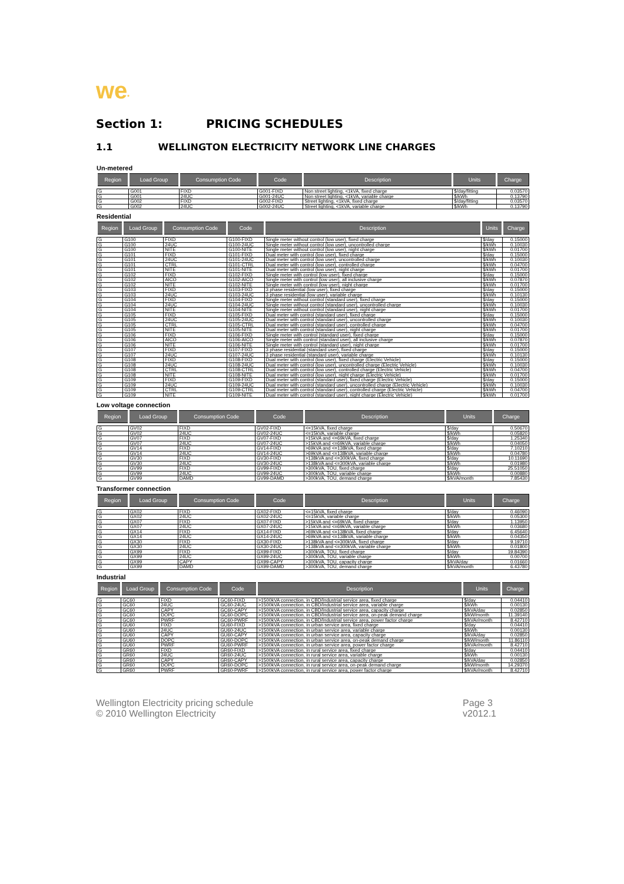we*
Section 1: PRICING SCHEDULES
1.1 WELLINGTON ELECTRICITY NETWORK LINE CHARGES
Un-metered
| Region | Load Group | Consumption Code | Code | Description | Units | Charge |
| --- | --- | --- | --- | --- | --- | --- |
| G | G001 | FIXD | G001-FIXD | Non street lighting, <1kVA, fixed charge | $/day/fitting | 0.03570 |
| G | G001 | 24UC | G001-24UC | Non street lighting, <1kVA, variable charge | $/kWh | 0.13790 |
| G | G002 | FIXD | G002-FIXD | Street lighting, <1kVA, fixed charge | $/day/fitting | 0.03570 |
| G | G002 | 24UC | G002-24UC | Street lighting, <1kVA, variable charge | $/kWh | 0.13790 |
Residential
| Region | Load Group | Consumption Code | Code | Description | Units | Charge |
| --- | --- | --- | --- | --- | --- | --- |
| G | G100 | FIXD | G100-FIXD | Single meter without control (low user), fixed charge | $/day | 0.15000 |
| G | G100 | 24UC | G100-24UC | Single meter without control (low user), uncontrolled charge | $/kWh | 0.10030 |
| G | G100 | NITE | G100-NITE | Single meter without control (low user), night charge | $/kWh | 0.01700 |
| G | G101 | FIXD | G101-FIXD | Dual meter with control (low user), fixed charge | $/day | 0.15000 |
| G | G101 | 24UC | G101-24UC | Dual meter with control (low user), uncontrolled charge | $/kWh | 0.10030 |
| G | G101 | CTRL | G101-CTRL | Dual meter with control (low user), controlled charge | $/kWh | 0.04700 |
| G | G101 | NITE | G101-NITE | Dual meter with control (low user), night charge | $/kWh | 0.01700 |
| G | G102 | FIXD | G102-FIXD | Single meter with control (low user), fixed charge | $/day | 0.15000 |
| G | G102 | AICO | G102-AICO | Single meter with control (low user), all inclusive charge | $/kWh | 0.07870 |
| G | G102 | NITE | G102-NITE | Single meter with control (low user), night charge | $/kWh | 0.01700 |
| G | G103 | FIXD | G103-FIXD | 3 phase residential (low user), fixed charge | $/day | 0.15000 |
| G | G103 | 24UC | G103-24UC | 3 phase residential (low user), variable charge | $/kWh | 0.10130 |
| G | G104 | FIXD | G104-FIXD | Single meter without control (standard user), fixed charge | $/day | 0.15000 |
| G | G104 | 24UC | G104-24UC | Single meter without control (standard user), uncontrolled charge | $/kWh | 0.10030 |
| G | G104 | NITE | G104-NITE | Single meter without control (standard user), night charge | $/kWh | 0.01700 |
| G | G105 | FIXD | G105-FIXD | Dual meter with control (standard user), fixed charge | $/day | 0.15000 |
| G | G105 | 24UC | G105-24UC | Dual meter with control (standard user), uncontrolled charge | $/kWh | 0.10030 |
| G | G105 | CTRL | G105-CTRL | Dual meter with control (standard user), controlled charge | $/kWh | 0.04700 |
| G | G105 | NITE | G105-NITE | Dual meter with control (standard user), night charge | $/kWh | 0.01700 |
| G | G106 | FIXD | G106-FIXD | Single meter with control (standard user), fixed charge | $/day | 0.15000 |
| G | G106 | AICO | G106-AICO | Single meter with control (standard user), all inclusive charge | $/kWh | 0.07870 |
| G | G106 | NITE | G106-NITE | Single meter with control (standard user), night charge | $/kWh | 0.01700 |
| G | G107 | FIXD | G107-FIXD | 3 phase residential (standard user), fixed charge | $/day | 0.15000 |
| G | G107 | 24UC | G107-24UC | 3 phase residential (standard user), variable charge | $/kWh | 0.10130 |
| G | G108 | FIXD | G108-FIXD | Dual meter with control (low user), fixed charge (Electric Vehicle) | $/day | 0.15000 |
| G | G108 | 24UC | G108-24UC | Dual meter with control (low user), uncontrolled charge (Electric Vehicle) | $/kWh | 0.10030 |
| G | G108 | CTRL | G108-CTRL | Dual meter with control (low user), controlled charge (Electric Vehicle) | $/kWh | 0.04700 |
| G | G108 | NITE | G108-NITE | Dual meter with control (low user), night charge (Electric Vehicle) | $/kWh | 0.01700 |
| G | G109 | FIXD | G109-FIXD | Dual meter with control (standard user), fixed charge (Electric Vehicle) | $/day | 0.15000 |
| G | G109 | 24UC | G109-24UC | Dual meter with control (standard user), uncontrolled charge (Electric Vehicle) | $/kWh | 0.10030 |
| G | G109 | CTRL | G109-CTRL | Dual meter with control (standard user), controlled charge (Electric Vehicle) | $/kWh | 0.04700 |
| G | G109 | NITE | G109-NITE | Dual meter with control (standard user), night charge (Electric Vehicle) | $/kWh | 0.01700 |
Low voltage connection
| Region | Load Group | Consumption Code | Code | Description | Units | Charge |
| --- | --- | --- | --- | --- | --- | --- |
| G | GV02 | FIXD | GV02-FIXD | <=15kVA, fixed charge | $/day | 0.50670 |
| G | GV02 | 24UC | GV02-24UC | <=15kVA, variable charge | $/kWh | 0.05820 |
| G | GV07 | FIXD | GV07-FIXD | >15kVA and <=69kVA, fixed charge | $/day | 1.25340 |
| G | GV07 | 24UC | GV07-24UC | >15kVA and <=69kVA, variable charge | $/kWh | 0.04050 |
| G | GV14 | FIXD | GV14-FIXD | >69kVA and <=138kVA, fixed charge | $/day | 7.10210 |
| G | GV14 | 24UC | GV14-24UC | >69kVA and <=138kVA, variable charge | $/kWh | 0.04780 |
| G | GV30 | FIXD | GV30-FIXD | >138kVA and <=300kVA, fixed charge | $/day | 10.11690 |
| G | GV30 | 24UC | GV30-24UC | >138kVA and <=300kVA, variable charge | $/kWh | 0.01980 |
| G | GV99 | FIXD | GV99-FIXD | >300kVA, TOU, fixed charge | $/day | 25.51050 |
| G | GV99 | 24UC | GV99-24UC | >300kVA, TOU, variable charge | $/kWh | 0.00880 |
| G | GV99 | DAMD | GV99-DAMD | >300kVA, TOU, demand charge | $/kVA/month | 7.85430 |
Transformer connection
| Region | Load Group | Consumption Code | Code | Description | Units | Charge |
| --- | --- | --- | --- | --- | --- | --- |
| G | GX02 | FIXD | GX02-FIXD | <=15kVA, fixed charge | $/day | 0.46090 |
| G | GX02 | 24UC | GX02-24UC | <=15kVA, variable charge | $/kWh | 0.05300 |
| G | GX07 | FIXD | GX07-FIXD | >15kVA and <=69kVA, fixed charge | $/day | 1.13950 |
| G | GX07 | 24UC | GX07-24UC | >15kVA and <=69kVA, variable charge | $/kWh | 0.03680 |
| G | GX14 | FIXD | GX14-FIXD | >69kVA and <=138kVA, fixed charge | $/day | 6.45640 |
| G | GX14 | 24UC | GX14-24UC | >69kVA and <=138kVA, variable charge | $/kWh | 0.04350 |
| G | GX30 | FIXD | GX30-FIXD | >138kVA and <=300kVA, fixed charge | $/day | 9.19710 |
| G | GX30 | 24UC | GX30-24UC | >138kVA and <=300kVA, variable charge | $/kWh | 0.01800 |
| G | GX99 | FIXD | GX99-FIXD | >300kVA, TOU, fixed charge | $/day | 19.84390 |
| G | GX99 | 24UC | GX99-24UC | >300kVA, TOU, variable charge | $/kWh | 0.00700 |
| G | GX99 | CAPY | GX99-CAPY | >300kVA, TOU, capacity charge | $/kVA/day | 0.01660 |
| G | GX99 | DAMD | GX99-DAMD | >300kVA, TOU, demand charge | $/kVA/month | 6.43780 |
Industrial
| Region | Load Group | Consumption Code | Code | Description | Units | Charge |
| --- | --- | --- | --- | --- | --- | --- |
| G | GC60 | FIXD | GC60-FIXD | >1500kVA connection, in CBD/Industrial service area, fixed charge | $/day | 0.04410 |
| G | GC60 | 24UC | GC60-24UC | >1500kVA connection, in CBD/Industrial service area, variable charge | $/kWh | 0.00130 |
| G | GC60 | CAPY | GC60-CAPY | >1500kVA connection, in CBD/Industrial service area, capacity charge | $/kVA/day | 0.02850 |
| G | GC60 | DOPC | GC60-DOPC | >1500kVA connection, in CBD/Industrial service area, on-peak demand charge | $/kW/month | 11.39140 |
| G | GC60 | PWRF | GC60-PWRF | >1500kVA connection, in CBD/Industrial service area, power factor charge | $/kVAr/month | 8.42710 |
| G | GU60 | FIXD | GU60-FIXD | >1500kVA connection, in urban service area, fixed charge | $/day | 0.04410 |
| G | GU60 | 24UC | GU60-24UC | >1500kVA connection, in urban service area, variable charge | $/kWh | 0.00130 |
| G | GU60 | CAPY | GU60-CAPY | >1500kVA connection, in urban service area, capacity charge | $/kVA/day | 0.02850 |
| G | GU60 | DOPC | GU60-DOPC | >1500kVA connection, in urban service area, on-peak demand charge | $/kW/month | 11.86110 |
| G | GU60 | PWRF | GU60-PWRF | >1500kVA connection, in urban service area, power factor charge | $/kVAr/month | 8.42710 |
| G | GR60 | FIXD | GR60-FIXD | >1500kVA connection, in rural service area, fixed charge | $/day | 0.04410 |
| G | GR60 | 24UC | GR60-24UC | >1500kVA connection, in rural service area, variable charge | $/kWh | 0.00130 |
| G | GR60 | CAPY | GR60-CAPY | >1500kVA connection, in rural service area, capacity charge | $/kVA/day | 0.02850 |
| G | GR60 | DOPC | GR60-DOPC | >1500kVA connection, in rural service area, on-peak demand charge | $/kW/month | 14.29370 |
| G | GR60 | PWRF | GR60-PWRF | >1500kVA connection, in rural service area, power factor charge | $/kVAr/month | 8.42710 |
Wellington Electricity pricing schedule
© 2010 Wellington Electricity
Page 3
v2012.1